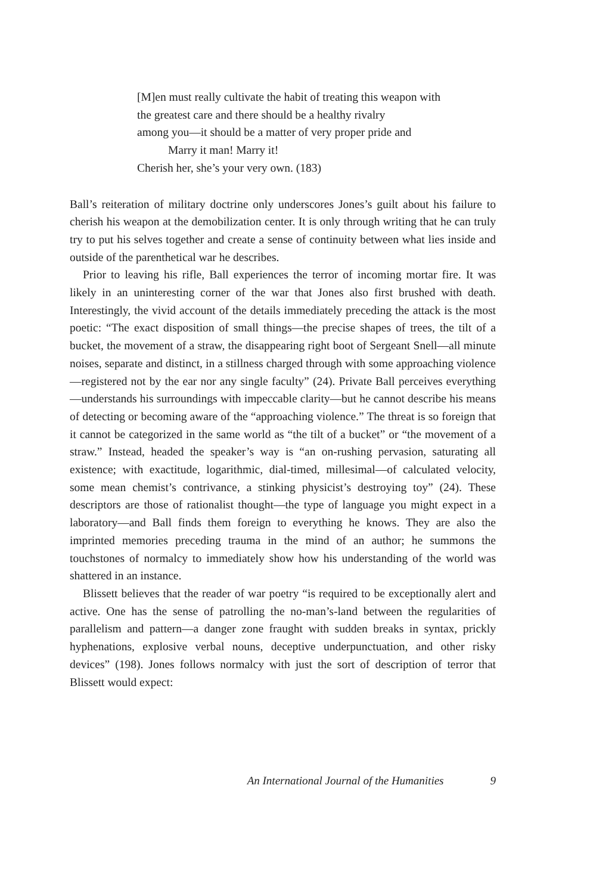[M]en must really cultivate the habit of treating this weapon with
the greatest care and there should be a healthy rivalry
among you—it should be a matter of very proper pride and
Marry it man! Marry it!
Cherish her, she’s your very own. (183)
Ball’s reiteration of military doctrine only underscores Jones’s guilt about his failure to cherish his weapon at the demobilization center. It is only through writing that he can truly try to put his selves together and create a sense of continuity between what lies inside and outside of the parenthetical war he describes.
Prior to leaving his rifle, Ball experiences the terror of incoming mortar fire. It was likely in an uninteresting corner of the war that Jones also first brushed with death. Interestingly, the vivid account of the details immediately preceding the attack is the most poetic: “The exact disposition of small things—the precise shapes of trees, the tilt of a bucket, the movement of a straw, the disappearing right boot of Sergeant Snell—all minute noises, separate and distinct, in a stillness charged through with some approaching violence—registered not by the ear nor any single faculty” (24). Private Ball perceives everything—understands his surroundings with impeccable clarity—but he cannot describe his means of detecting or becoming aware of the “approaching violence.” The threat is so foreign that it cannot be categorized in the same world as “the tilt of a bucket” or “the movement of a straw.” Instead, headed the speaker’s way is “an on-rushing pervasion, saturating all existence; with exactitude, logarithmic, dial-timed, millesimal—of calculated velocity, some mean chemist’s contrivance, a stinking physicist’s destroying toy” (24). These descriptors are those of rationalist thought—the type of language you might expect in a laboratory—and Ball finds them foreign to everything he knows. They are also the imprinted memories preceding trauma in the mind of an author; he summons the touchstones of normalcy to immediately show how his understanding of the world was shattered in an instance.
Blissett believes that the reader of war poetry “is required to be exceptionally alert and active. One has the sense of patrolling the no-man’s-land between the regularities of parallelism and pattern—a danger zone fraught with sudden breaks in syntax, prickly hyphenations, explosive verbal nouns, deceptive underpunctuation, and other risky devices” (198). Jones follows normalcy with just the sort of description of terror that Blissett would expect:
An International Journal of the Humanities 9